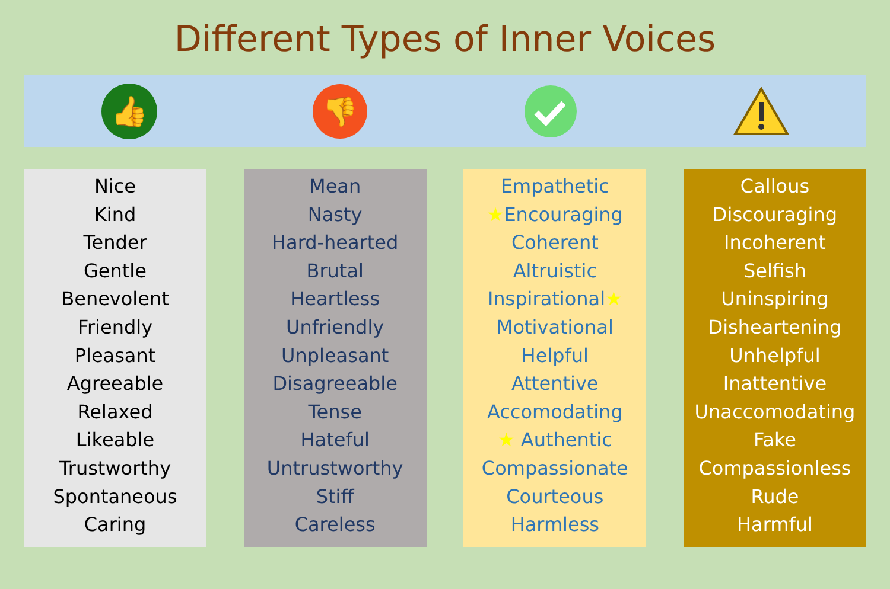Different Types of Inner Voices
👍
👎
Nice
Kind
Tender
Gentle
Benevolent
Friendly
Pleasant
Agreeable
Relaxed
Likeable
Trustworthy
Spontaneous
Caring
Mean
Nasty
Hard-hearted
Brutal
Heartless
Unfriendly
Unpleasant
Disagreeable
Tense
Hateful
Untrustworthy
Stiff
Careless
Empathetic
★Encouraging
Coherent
Altruistic
Inspirational★
Motivational
Helpful
Attentive
Accomodating
★ Authentic
Compassionate
Courteous
Harmless
Callous
Discouraging
Incoherent
Selfish
Uninspiring
Disheartening
Unhelpful
Inattentive
Unaccomodating
Fake
Compassionless
Rude
Harmful